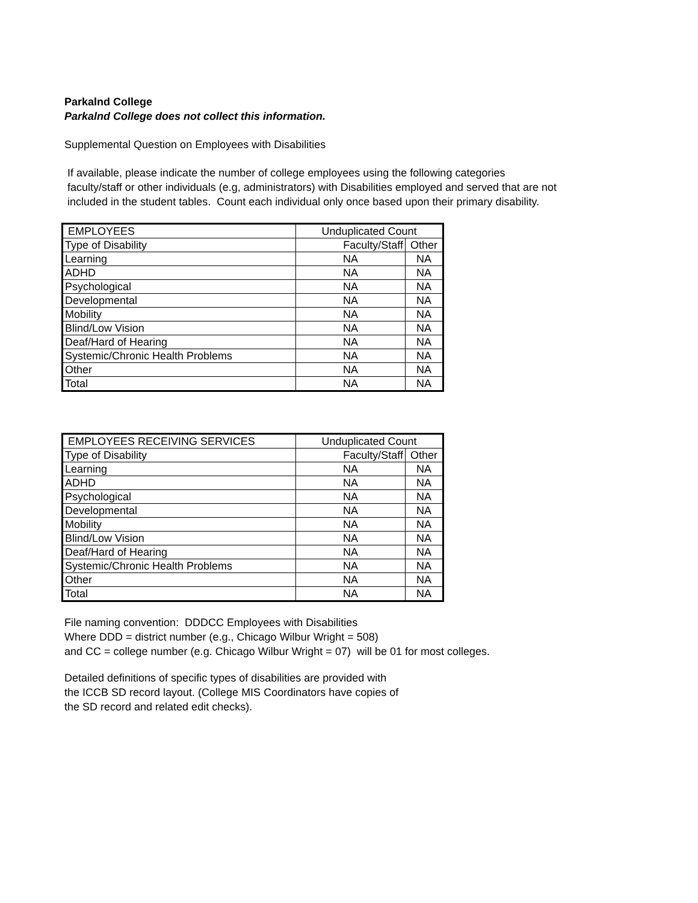Parkalnd College
Parkalnd College does not collect this information.
Supplemental Question on Employees with Disabilities
If available, please indicate the number of college employees using the following categories
faculty/staff or other individuals (e.g, administrators) with Disabilities employed and served that are not
included in the student tables. Count each individual only once based upon their primary disability.
| EMPLOYEES | Unduplicated Count | |
| Type of Disability | Faculty/Staff | Other |
| Learning | NA | NA |
| ADHD | NA | NA |
| Psychological | NA | NA |
| Developmental | NA | NA |
| Mobility | NA | NA |
| Blind/Low Vision | NA | NA |
| Deaf/Hard of Hearing | NA | NA |
| Systemic/Chronic Health Problems | NA | NA |
| Other | NA | NA |
| Total | NA | NA |
| EMPLOYEES RECEIVING SERVICES | Unduplicated Count | |
| Type of Disability | Faculty/Staff | Other |
| Learning | NA | NA |
| ADHD | NA | NA |
| Psychological | NA | NA |
| Developmental | NA | NA |
| Mobility | NA | NA |
| Blind/Low Vision | NA | NA |
| Deaf/Hard of Hearing | NA | NA |
| Systemic/Chronic Health Problems | NA | NA |
| Other | NA | NA |
| Total | NA | NA |
File naming convention: DDDCC Employees with Disabilities
Where DDD = district number (e.g., Chicago Wilbur Wright = 508)
and CC = college number (e.g. Chicago Wilbur Wright = 07) will be 01 for most colleges.
Detailed definitions of specific types of disabilities are provided with
the ICCB SD record layout. (College MIS Coordinators have copies of
the SD record and related edit checks).